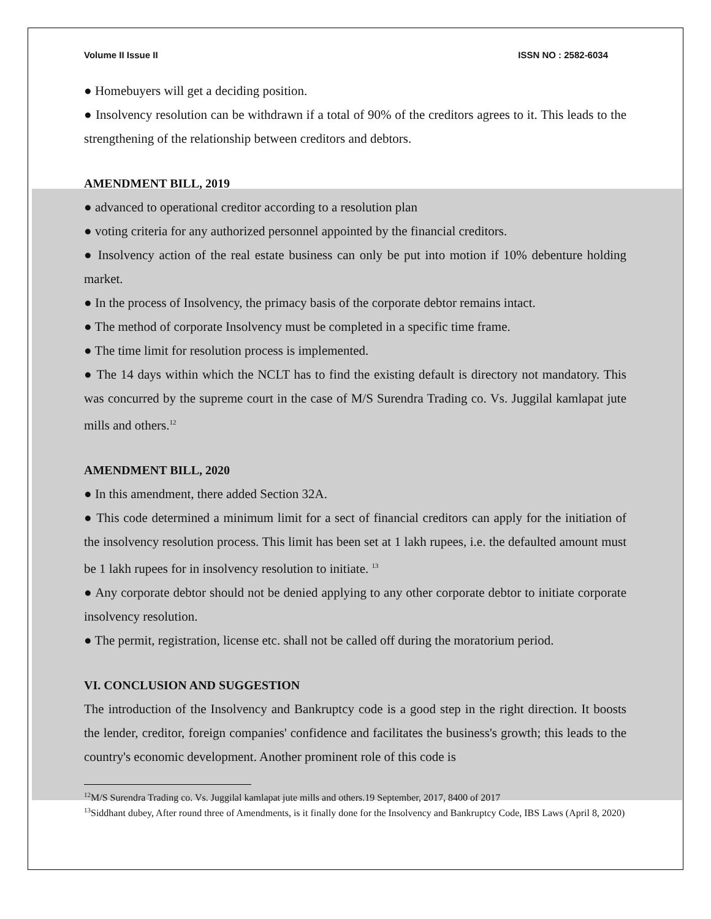Volume II Issue II ISSN NO : 2582-6034
● Homebuyers will get a deciding position.
● Insolvency resolution can be withdrawn if a total of 90% of the creditors agrees to it. This leads to the strengthening of the relationship between creditors and debtors.
AMENDMENT BILL, 2019
● advanced to operational creditor according to a resolution plan
● voting criteria for any authorized personnel appointed by the financial creditors.
● Insolvency action of the real estate business can only be put into motion if 10% debenture holding market.
● In the process of Insolvency, the primacy basis of the corporate debtor remains intact.
● The method of corporate Insolvency must be completed in a specific time frame.
● The time limit for resolution process is implemented.
● The 14 days within which the NCLT has to find the existing default is directory not mandatory. This was concurred by the supreme court in the case of M/S Surendra Trading co. Vs. Juggilal kamlapat jute mills and others.<sup>12</sup>
AMENDMENT BILL, 2020
● In this amendment, there added Section 32A.
● This code determined a minimum limit for a sect of financial creditors can apply for the initiation of the insolvency resolution process. This limit has been set at 1 lakh rupees, i.e. the defaulted amount must be 1 lakh rupees for in insolvency resolution to initiate. <sup>13</sup>
● Any corporate debtor should not be denied applying to any other corporate debtor to initiate corporate insolvency resolution.
● The permit, registration, license etc. shall not be called off during the moratorium period.
VI. CONCLUSION AND SUGGESTION
The introduction of the Insolvency and Bankruptcy code is a good step in the right direction. It boosts the lender, creditor, foreign companies' confidence and facilitates the business's growth; this leads to the country's economic development. Another prominent role of this code is
<sup>12</sup> M/S Surendra Trading co. Vs. Juggilal kamlapat jute mills and others.19 September, 2017, 8400 of 2017
<sup>13</sup> Siddhant dubey, After round three of Amendments, is it finally done for the Insolvency and Bankruptcy Code, IBS Laws (April 8, 2020)